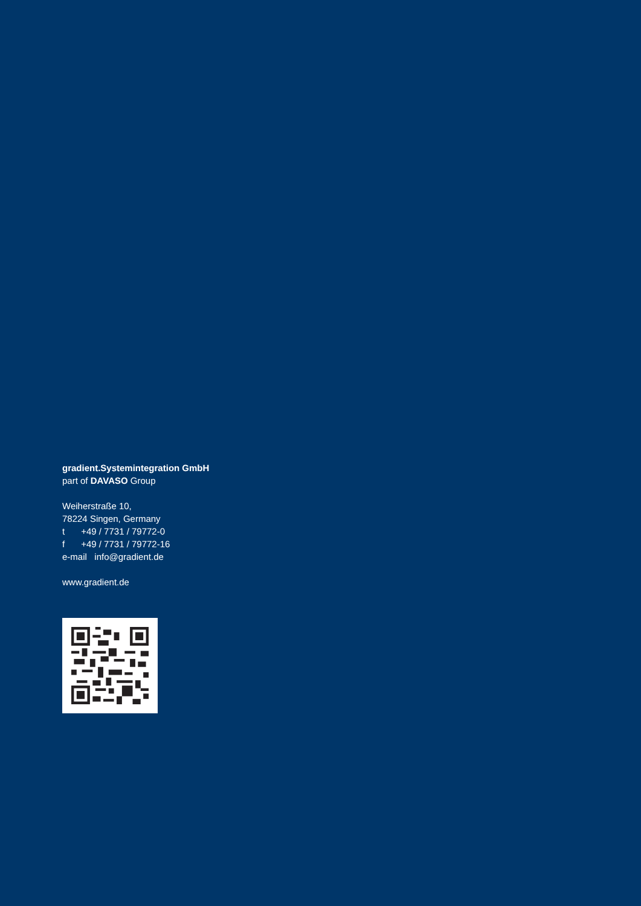gradient.Systemintegration GmbH
part of DAVASO Group
Weiherstraße 10,
78224 Singen, Germany
t +49 / 7731 / 79772-0
f +49 / 7731 / 79772-16
e-mail info@gradient.de
www.gradient.de